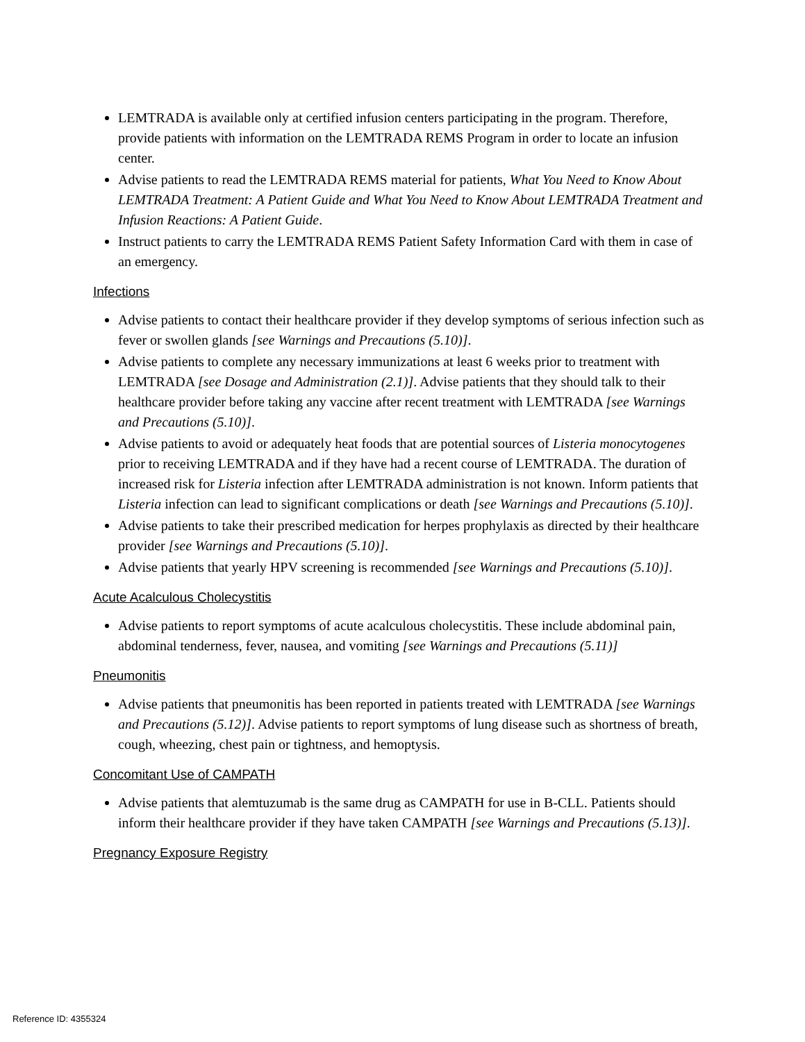LEMTRADA is available only at certified infusion centers participating in the program. Therefore, provide patients with information on the LEMTRADA REMS Program in order to locate an infusion center.
Advise patients to read the LEMTRADA REMS material for patients, What You Need to Know About LEMTRADA Treatment: A Patient Guide and What You Need to Know About LEMTRADA Treatment and Infusion Reactions: A Patient Guide.
Instruct patients to carry the LEMTRADA REMS Patient Safety Information Card with them in case of an emergency.
Infections
Advise patients to contact their healthcare provider if they develop symptoms of serious infection such as fever or swollen glands [see Warnings and Precautions (5.10)].
Advise patients to complete any necessary immunizations at least 6 weeks prior to treatment with LEMTRADA [see Dosage and Administration (2.1)]. Advise patients that they should talk to their healthcare provider before taking any vaccine after recent treatment with LEMTRADA [see Warnings and Precautions (5.10)].
Advise patients to avoid or adequately heat foods that are potential sources of Listeria monocytogenes prior to receiving LEMTRADA and if they have had a recent course of LEMTRADA. The duration of increased risk for Listeria infection after LEMTRADA administration is not known. Inform patients that Listeria infection can lead to significant complications or death [see Warnings and Precautions (5.10)].
Advise patients to take their prescribed medication for herpes prophylaxis as directed by their healthcare provider [see Warnings and Precautions (5.10)].
Advise patients that yearly HPV screening is recommended [see Warnings and Precautions (5.10)].
Acute Acalculous Cholecystitis
Advise patients to report symptoms of acute acalculous cholecystitis. These include abdominal pain, abdominal tenderness, fever, nausea, and vomiting [see Warnings and Precautions (5.11)]
Pneumonitis
Advise patients that pneumonitis has been reported in patients treated with LEMTRADA [see Warnings and Precautions (5.12)]. Advise patients to report symptoms of lung disease such as shortness of breath, cough, wheezing, chest pain or tightness, and hemoptysis.
Concomitant Use of CAMPATH
Advise patients that alemtuzumab is the same drug as CAMPATH for use in B-CLL. Patients should inform their healthcare provider if they have taken CAMPATH [see Warnings and Precautions (5.13)].
Pregnancy Exposure Registry
Reference ID: 4355324